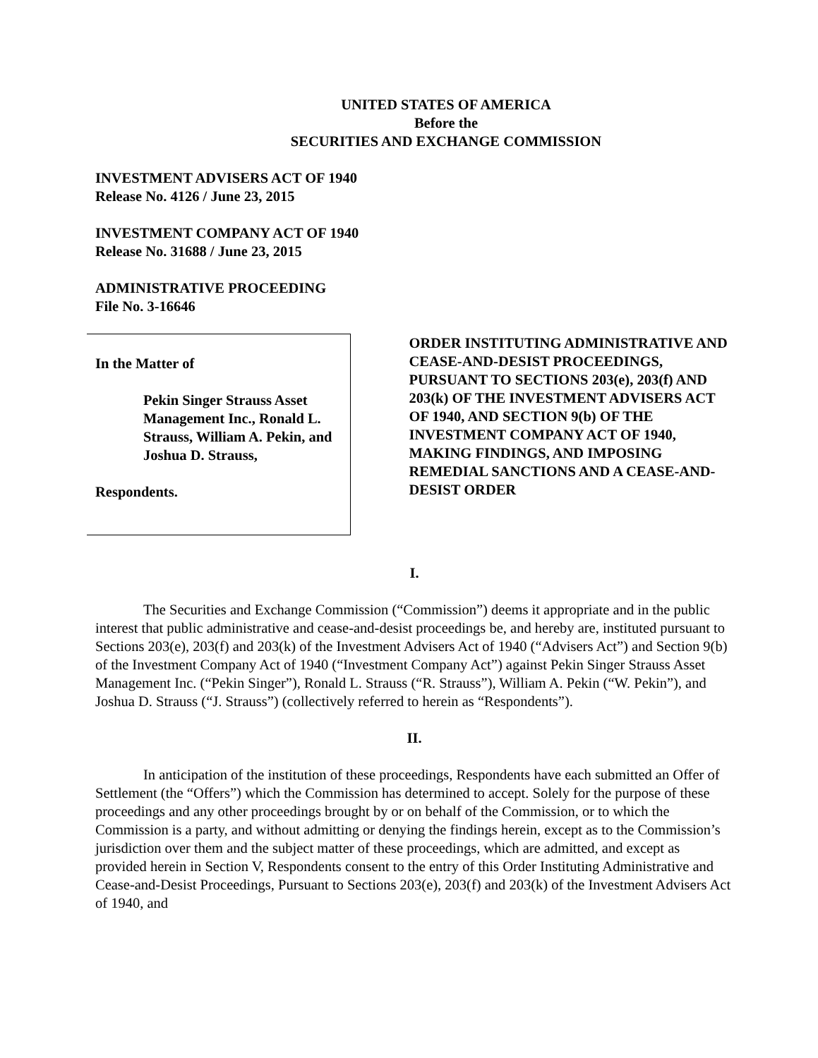UNITED STATES OF AMERICA
Before the
SECURITIES AND EXCHANGE COMMISSION
INVESTMENT ADVISERS ACT OF 1940
Release No. 4126 / June 23, 2015
INVESTMENT COMPANY ACT OF 1940
Release No. 31688 / June 23, 2015
ADMINISTRATIVE PROCEEDING
File No. 3-16646
In the Matter of
Pekin Singer Strauss Asset Management Inc., Ronald L. Strauss, William A. Pekin, and Joshua D. Strauss,
Respondents.
ORDER INSTITUTING ADMINISTRATIVE AND CEASE-AND-DESIST PROCEEDINGS, PURSUANT TO SECTIONS 203(e), 203(f) AND 203(k) OF THE INVESTMENT ADVISERS ACT OF 1940, AND SECTION 9(b) OF THE INVESTMENT COMPANY ACT OF 1940, MAKING FINDINGS, AND IMPOSING REMEDIAL SANCTIONS AND A CEASE-AND-DESIST ORDER
I.
The Securities and Exchange Commission (“Commission”) deems it appropriate and in the public interest that public administrative and cease-and-desist proceedings be, and hereby are, instituted pursuant to Sections 203(e), 203(f) and 203(k) of the Investment Advisers Act of 1940 (“Advisers Act”) and Section 9(b) of the Investment Company Act of 1940 (“Investment Company Act”) against Pekin Singer Strauss Asset Management Inc. (“Pekin Singer”), Ronald L. Strauss (“R. Strauss”), William A. Pekin (“W. Pekin”), and Joshua D. Strauss (“J. Strauss”) (collectively referred to herein as “Respondents”).
II.
In anticipation of the institution of these proceedings, Respondents have each submitted an Offer of Settlement (the “Offers”) which the Commission has determined to accept. Solely for the purpose of these proceedings and any other proceedings brought by or on behalf of the Commission, or to which the Commission is a party, and without admitting or denying the findings herein, except as to the Commission’s jurisdiction over them and the subject matter of these proceedings, which are admitted, and except as provided herein in Section V, Respondents consent to the entry of this Order Instituting Administrative and Cease-and-Desist Proceedings, Pursuant to Sections 203(e), 203(f) and 203(k) of the Investment Advisers Act of 1940, and